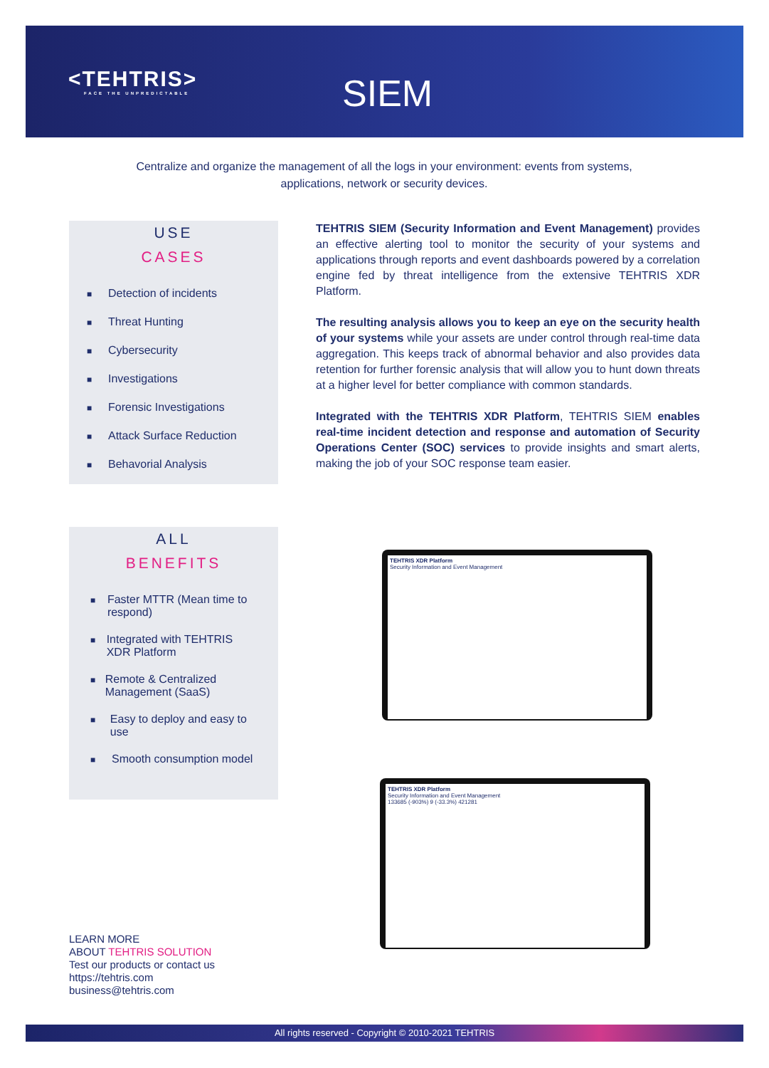<TEHTRIS>
FACE THE UNPREDICTABLE
SIEM
Centralize and organize the management of all the logs in your environment: events from systems, applications, network or security devices.
USE
CASES
■ Detection of incidents
■ Threat Hunting
■ Cybersecurity
■ Investigations
■ Forensic Investigations
■ Attack Surface Reduction
■ Behavorial Analysis
TEHTRIS SIEM (Security Information and Event Management) provides an effective alerting tool to monitor the security of your systems and applications through reports and event dashboards powered by a correlation engine fed by threat intelligence from the extensive TEHTRIS XDR Platform.
The resulting analysis allows you to keep an eye on the security health of your systems while your assets are under control through real-time data aggregation. This keeps track of abnormal behavior and also provides data retention for further forensic analysis that will allow you to hunt down threats at a higher level for better compliance with common standards.
Integrated with the TEHTRIS XDR Platform, TEHTRIS SIEM enables real-time incident detection and response and automation of Security Operations Center (SOC) services to provide insights and smart alerts, making the job of your SOC response team easier.
ALL
BENEFITS
■ Faster MTTR (Mean time to respond)
■ Integrated with TEHTRIS XDR Platform
■ Remote & Centralized Management (SaaS)
■ Easy to deploy and easy to use
■ Smooth consumption model
TEHTRIS XDR Platform
Security Information and Event Management
TEHTRIS XDR Platform
Security Information and Event Management
133685 (-903%) 9 (-33.3%) 421281
LEARN MORE
ABOUT TEHTRIS SOLUTION
Test our products or contact us
https://tehtris.com
business@tehtris.com
All rights reserved - Copyright © 2010-2021 TEHTRIS